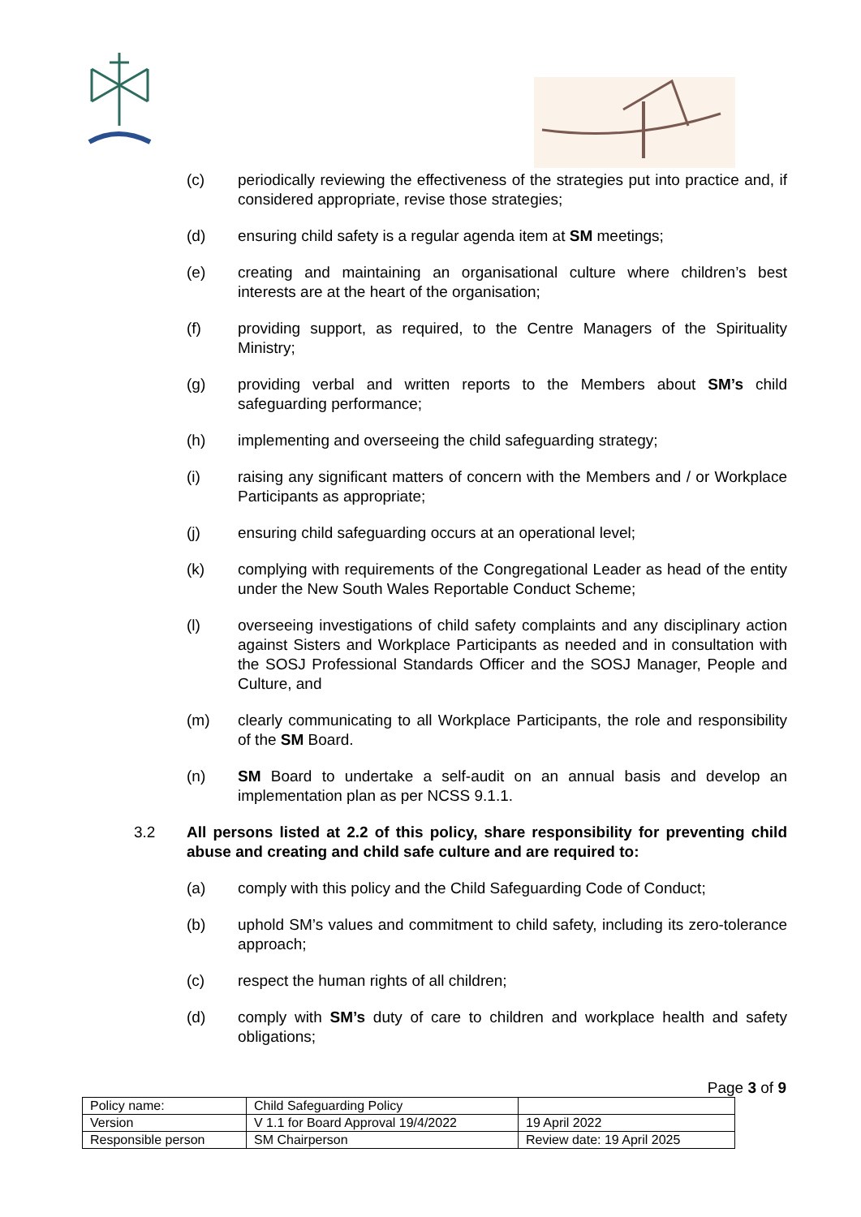(c) periodically reviewing the effectiveness of the strategies put into practice and, if considered appropriate, revise those strategies;
(d) ensuring child safety is a regular agenda item at SM meetings;
(e) creating and maintaining an organisational culture where children’s best interests are at the heart of the organisation;
(f) providing support, as required, to the Centre Managers of the Spirituality Ministry;
(g) providing verbal and written reports to the Members about SM’s child safeguarding performance;
(h) implementing and overseeing the child safeguarding strategy;
(i) raising any significant matters of concern with the Members and / or Workplace Participants as appropriate;
(j) ensuring child safeguarding occurs at an operational level;
(k) complying with requirements of the Congregational Leader as head of the entity under the New South Wales Reportable Conduct Scheme;
(l) overseeing investigations of child safety complaints and any disciplinary action against Sisters and Workplace Participants as needed and in consultation with the SOSJ Professional Standards Officer and the SOSJ Manager, People and Culture, and
(m) clearly communicating to all Workplace Participants, the role and responsibility of the SM Board.
(n) SM Board to undertake a self-audit on an annual basis and develop an implementation plan as per NCSS 9.1.1.
3.2 All persons listed at 2.2 of this policy, share responsibility for preventing child abuse and creating and child safe culture and are required to:
(a) comply with this policy and the Child Safeguarding Code of Conduct;
(b) uphold SM’s values and commitment to child safety, including its zero-tolerance approach;
(c) respect the human rights of all children;
(d) comply with SM’s duty of care to children and workplace health and safety obligations;
Page 3 of 9
| Policy name: | Child Safeguarding Policy | |
| Version | V 1.1 for Board Approval 19/4/2022 | 19 April 2022 |
| Responsible person | SM Chairperson | Review date: 19 April 2025 |